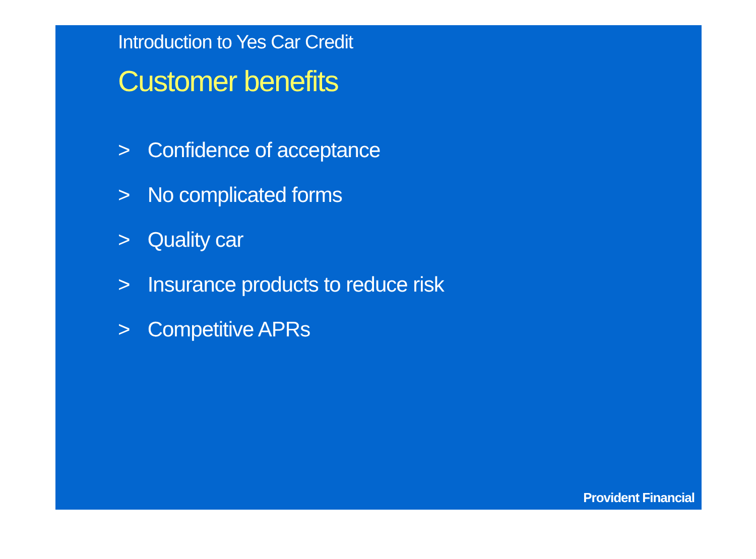Introduction to Yes Car Credit
Customer benefits
> Confidence of acceptance
> No complicated forms
> Quality car
> Insurance products to reduce risk
> Competitive APRs
Provident Financial